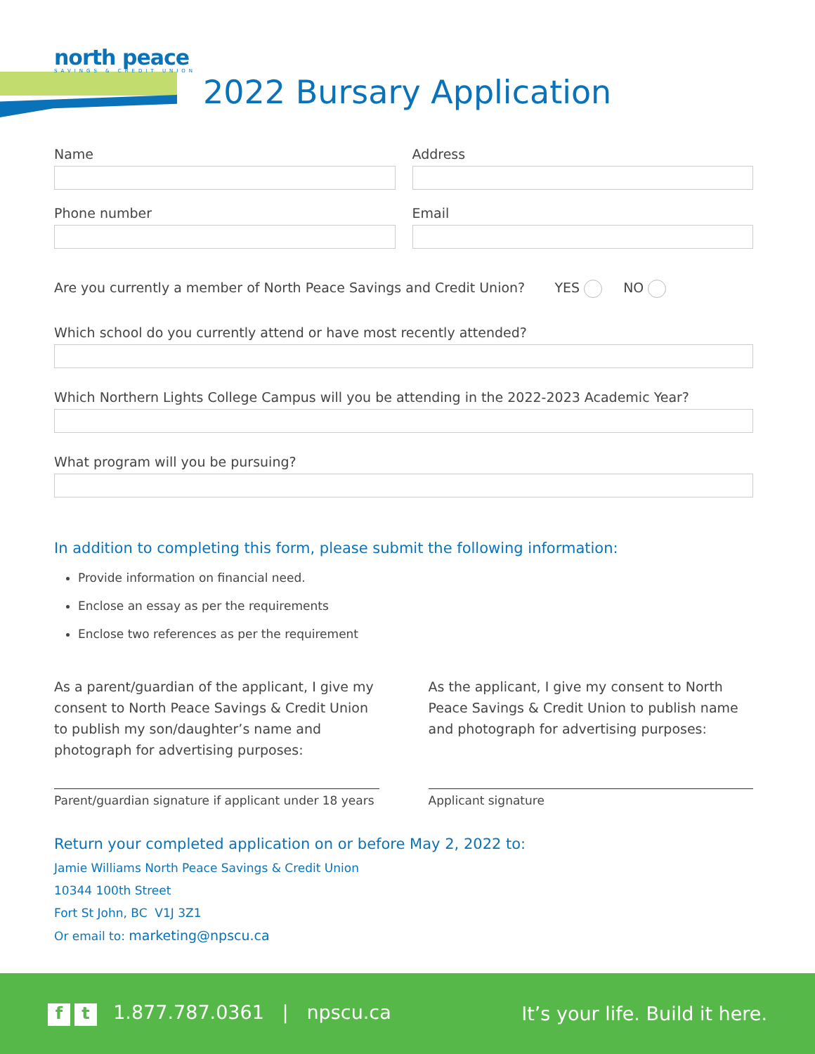north peace
SAVINGS & CREDIT UNION
2022 Bursary Application
Name Address
Phone number Email
Are you currently a member of North Peace Savings and Credit Union? YES NO
Which school do you currently attend or have most recently attended?
Which Northern Lights College Campus will you be attending in the 2022-2023 Academic Year?
What program will you be pursuing?
In addition to completing this form, please submit the following information:
Provide information on financial need.
Enclose an essay as per the requirements
Enclose two references as per the requirement
As a parent/guardian of the applicant, I give my consent to North Peace Savings & Credit Union to publish my son/daughter’s name and photograph for advertising purposes:
As the applicant, I give my consent to North Peace Savings & Credit Union to publish name and photograph for advertising purposes:
Parent/guardian signature if applicant under 18 years
Applicant signature
Return your completed application on or before May 2, 2022 to:
Jamie Williams North Peace Savings & Credit Union
10344 100th Street
Fort St John, BC V1J 3Z1
Or email to: marketing@npscu.ca
ft 1.877.787.0361 | npscu.ca
It’s your life. Build it here.